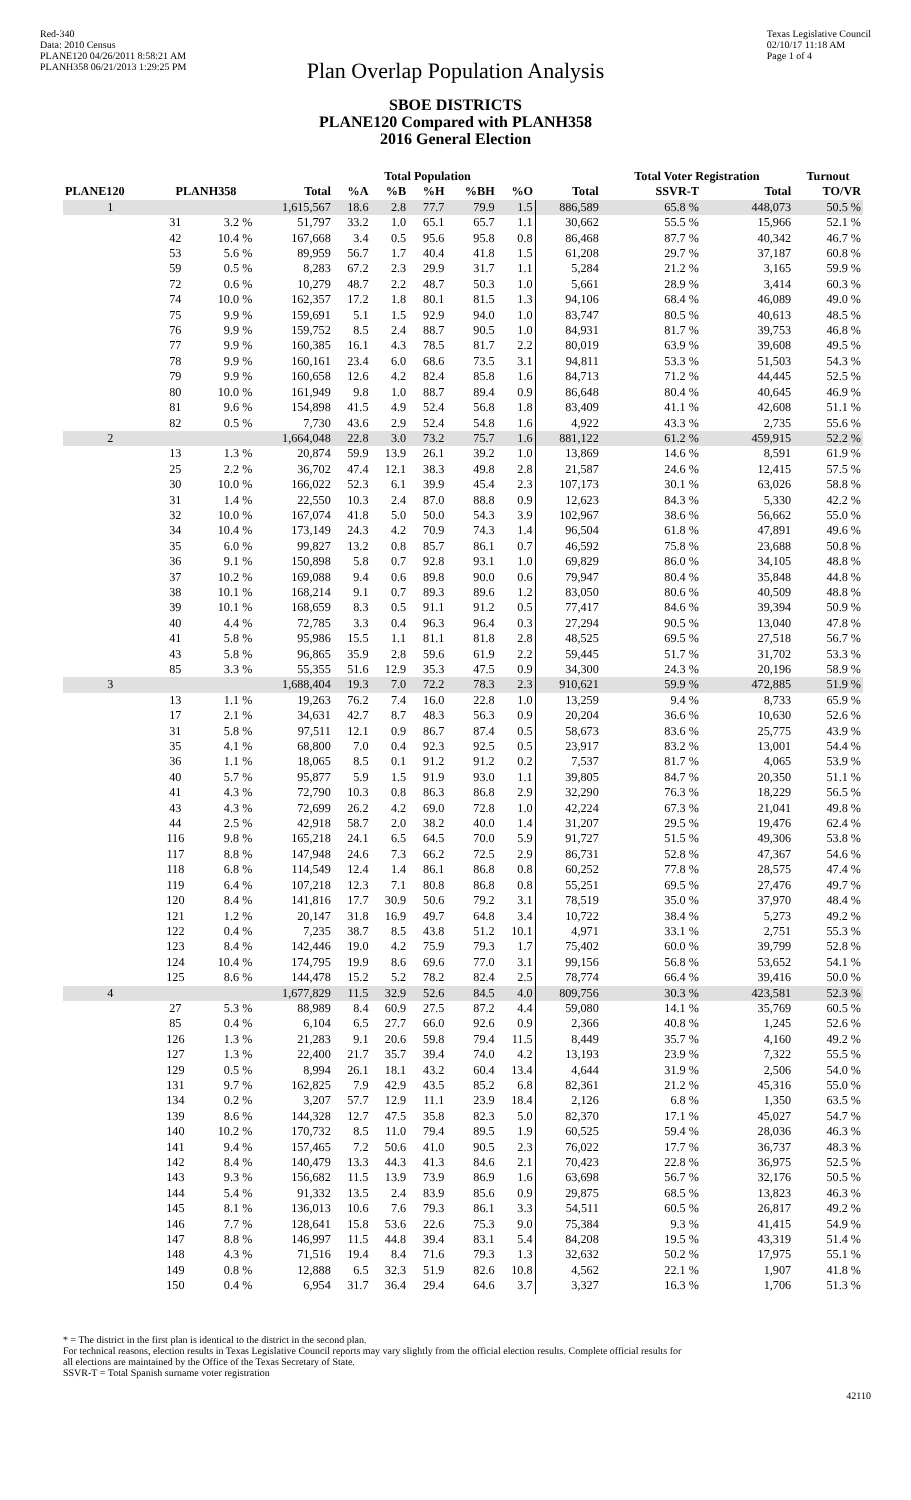Red-340
Data: 2010 Census
PLANE120 04/26/2011 8:58:21 AM
PLANH358 06/21/2013 1:29:25 PM
Texas Legislative Council
02/10/17 11:18 AM
Page 1 of 4
Plan Overlap Population Analysis
SBOE DISTRICTS
PLANE120 Compared with PLANH358
2016 General Election
| | | | Total Population | | | | | | | Total Voter Registration | | Turnout |
| --- | --- | --- | --- | --- | --- | --- | --- | --- | --- | --- | --- | --- |
| PLANE120 | PLANH358 | | Total | %A | %B | %H | %BH | %O | Total | SSVR-T | Total | TO/VR |
| 1 | | | 1,615,567 | 18.6 | 2.8 | 77.7 | 79.9 | 1.5 | 886,589 | 65.8 % | 448,073 | 50.5 % |
| | 31 | 3.2 % | 51,797 | 33.2 | 1.0 | 65.1 | 65.7 | 1.1 | 30,662 | 55.5 % | 15,966 | 52.1 % |
| | 42 | 10.4 % | 167,668 | 3.4 | 0.5 | 95.6 | 95.8 | 0.8 | 86,468 | 87.7 % | 40,342 | 46.7 % |
| | 53 | 5.6 % | 89,959 | 56.7 | 1.7 | 40.4 | 41.8 | 1.5 | 61,208 | 29.7 % | 37,187 | 60.8 % |
| | 59 | 0.5 % | 8,283 | 67.2 | 2.3 | 29.9 | 31.7 | 1.1 | 5,284 | 21.2 % | 3,165 | 59.9 % |
| | 72 | 0.6 % | 10,279 | 48.7 | 2.2 | 48.7 | 50.3 | 1.0 | 5,661 | 28.9 % | 3,414 | 60.3 % |
| | 74 | 10.0 % | 162,357 | 17.2 | 1.8 | 80.1 | 81.5 | 1.3 | 94,106 | 68.4 % | 46,089 | 49.0 % |
| | 75 | 9.9 % | 159,691 | 5.1 | 1.5 | 92.9 | 94.0 | 1.0 | 83,747 | 80.5 % | 40,613 | 48.5 % |
| | 76 | 9.9 % | 159,752 | 8.5 | 2.4 | 88.7 | 90.5 | 1.0 | 84,931 | 81.7 % | 39,753 | 46.8 % |
| | 77 | 9.9 % | 160,385 | 16.1 | 4.3 | 78.5 | 81.7 | 2.2 | 80,019 | 63.9 % | 39,608 | 49.5 % |
| | 78 | 9.9 % | 160,161 | 23.4 | 6.0 | 68.6 | 73.5 | 3.1 | 94,811 | 53.3 % | 51,503 | 54.3 % |
| | 79 | 9.9 % | 160,658 | 12.6 | 4.2 | 82.4 | 85.8 | 1.6 | 84,713 | 71.2 % | 44,445 | 52.5 % |
| | 80 | 10.0 % | 161,949 | 9.8 | 1.0 | 88.7 | 89.4 | 0.9 | 86,648 | 80.4 % | 40,645 | 46.9 % |
| | 81 | 9.6 % | 154,898 | 41.5 | 4.9 | 52.4 | 56.8 | 1.8 | 83,409 | 41.1 % | 42,608 | 51.1 % |
| | 82 | 0.5 % | 7,730 | 43.6 | 2.9 | 52.4 | 54.8 | 1.6 | 4,922 | 43.3 % | 2,735 | 55.6 % |
| 2 | | | 1,664,048 | 22.8 | 3.0 | 73.2 | 75.7 | 1.6 | 881,122 | 61.2 % | 459,915 | 52.2 % |
| | 13 | 1.3 % | 20,874 | 59.9 | 13.9 | 26.1 | 39.2 | 1.0 | 13,869 | 14.6 % | 8,591 | 61.9 % |
| | 25 | 2.2 % | 36,702 | 47.4 | 12.1 | 38.3 | 49.8 | 2.8 | 21,587 | 24.6 % | 12,415 | 57.5 % |
| | 30 | 10.0 % | 166,022 | 52.3 | 6.1 | 39.9 | 45.4 | 2.3 | 107,173 | 30.1 % | 63,026 | 58.8 % |
| | 31 | 1.4 % | 22,550 | 10.3 | 2.4 | 87.0 | 88.8 | 0.9 | 12,623 | 84.3 % | 5,330 | 42.2 % |
| | 32 | 10.0 % | 167,074 | 41.8 | 5.0 | 50.0 | 54.3 | 3.9 | 102,967 | 38.6 % | 56,662 | 55.0 % |
| | 34 | 10.4 % | 173,149 | 24.3 | 4.2 | 70.9 | 74.3 | 1.4 | 96,504 | 61.8 % | 47,891 | 49.6 % |
| | 35 | 6.0 % | 99,827 | 13.2 | 0.8 | 85.7 | 86.1 | 0.7 | 46,592 | 75.8 % | 23,688 | 50.8 % |
| | 36 | 9.1 % | 150,898 | 5.8 | 0.7 | 92.8 | 93.1 | 1.0 | 69,829 | 86.0 % | 34,105 | 48.8 % |
| | 37 | 10.2 % | 169,088 | 9.4 | 0.6 | 89.8 | 90.0 | 0.6 | 79,947 | 80.4 % | 35,848 | 44.8 % |
| | 38 | 10.1 % | 168,214 | 9.1 | 0.7 | 89.3 | 89.6 | 1.2 | 83,050 | 80.6 % | 40,509 | 48.8 % |
| | 39 | 10.1 % | 168,659 | 8.3 | 0.5 | 91.1 | 91.2 | 0.5 | 77,417 | 84.6 % | 39,394 | 50.9 % |
| | 40 | 4.4 % | 72,785 | 3.3 | 0.4 | 96.3 | 96.4 | 0.3 | 27,294 | 90.5 % | 13,040 | 47.8 % |
| | 41 | 5.8 % | 95,986 | 15.5 | 1.1 | 81.1 | 81.8 | 2.8 | 48,525 | 69.5 % | 27,518 | 56.7 % |
| | 43 | 5.8 % | 96,865 | 35.9 | 2.8 | 59.6 | 61.9 | 2.2 | 59,445 | 51.7 % | 31,702 | 53.3 % |
| | 85 | 3.3 % | 55,355 | 51.6 | 12.9 | 35.3 | 47.5 | 0.9 | 34,300 | 24.3 % | 20,196 | 58.9 % |
| 3 | | | 1,688,404 | 19.3 | 7.0 | 72.2 | 78.3 | 2.3 | 910,621 | 59.9 % | 472,885 | 51.9 % |
| | 13 | 1.1 % | 19,263 | 76.2 | 7.4 | 16.0 | 22.8 | 1.0 | 13,259 | 9.4 % | 8,733 | 65.9 % |
| | 17 | 2.1 % | 34,631 | 42.7 | 8.7 | 48.3 | 56.3 | 0.9 | 20,204 | 36.6 % | 10,630 | 52.6 % |
| | 31 | 5.8 % | 97,511 | 12.1 | 0.9 | 86.7 | 87.4 | 0.5 | 58,673 | 83.6 % | 25,775 | 43.9 % |
| | 35 | 4.1 % | 68,800 | 7.0 | 0.4 | 92.3 | 92.5 | 0.5 | 23,917 | 83.2 % | 13,001 | 54.4 % |
| | 36 | 1.1 % | 18,065 | 8.5 | 0.1 | 91.2 | 91.2 | 0.2 | 7,537 | 81.7 % | 4,065 | 53.9 % |
| | 40 | 5.7 % | 95,877 | 5.9 | 1.5 | 91.9 | 93.0 | 1.1 | 39,805 | 84.7 % | 20,350 | 51.1 % |
| | 41 | 4.3 % | 72,790 | 10.3 | 0.8 | 86.3 | 86.8 | 2.9 | 32,290 | 76.3 % | 18,229 | 56.5 % |
| | 43 | 4.3 % | 72,699 | 26.2 | 4.2 | 69.0 | 72.8 | 1.0 | 42,224 | 67.3 % | 21,041 | 49.8 % |
| | 44 | 2.5 % | 42,918 | 58.7 | 2.0 | 38.2 | 40.0 | 1.4 | 31,207 | 29.5 % | 19,476 | 62.4 % |
| | 116 | 9.8 % | 165,218 | 24.1 | 6.5 | 64.5 | 70.0 | 5.9 | 91,727 | 51.5 % | 49,306 | 53.8 % |
| | 117 | 8.8 % | 147,948 | 24.6 | 7.3 | 66.2 | 72.5 | 2.9 | 86,731 | 52.8 % | 47,367 | 54.6 % |
| | 118 | 6.8 % | 114,549 | 12.4 | 1.4 | 86.1 | 86.8 | 0.8 | 60,252 | 77.8 % | 28,575 | 47.4 % |
| | 119 | 6.4 % | 107,218 | 12.3 | 7.1 | 80.8 | 86.8 | 0.8 | 55,251 | 69.5 % | 27,476 | 49.7 % |
| | 120 | 8.4 % | 141,816 | 17.7 | 30.9 | 50.6 | 79.2 | 3.1 | 78,519 | 35.0 % | 37,970 | 48.4 % |
| | 121 | 1.2 % | 20,147 | 31.8 | 16.9 | 49.7 | 64.8 | 3.4 | 10,722 | 38.4 % | 5,273 | 49.2 % |
| | 122 | 0.4 % | 7,235 | 38.7 | 8.5 | 43.8 | 51.2 | 10.1 | 4,971 | 33.1 % | 2,751 | 55.3 % |
| | 123 | 8.4 % | 142,446 | 19.0 | 4.2 | 75.9 | 79.3 | 1.7 | 75,402 | 60.0 % | 39,799 | 52.8 % |
| | 124 | 10.4 % | 174,795 | 19.9 | 8.6 | 69.6 | 77.0 | 3.1 | 99,156 | 56.8 % | 53,652 | 54.1 % |
| | 125 | 8.6 % | 144,478 | 15.2 | 5.2 | 78.2 | 82.4 | 2.5 | 78,774 | 66.4 % | 39,416 | 50.0 % |
| 4 | | | 1,677,829 | 11.5 | 32.9 | 52.6 | 84.5 | 4.0 | 809,756 | 30.3 % | 423,581 | 52.3 % |
| | 27 | 5.3 % | 88,989 | 8.4 | 60.9 | 27.5 | 87.2 | 4.4 | 59,080 | 14.1 % | 35,769 | 60.5 % |
| | 85 | 0.4 % | 6,104 | 6.5 | 27.7 | 66.0 | 92.6 | 0.9 | 2,366 | 40.8 % | 1,245 | 52.6 % |
| | 126 | 1.3 % | 21,283 | 9.1 | 20.6 | 59.8 | 79.4 | 11.5 | 8,449 | 35.7 % | 4,160 | 49.2 % |
| | 127 | 1.3 % | 22,400 | 21.7 | 35.7 | 39.4 | 74.0 | 4.2 | 13,193 | 23.9 % | 7,322 | 55.5 % |
| | 129 | 0.5 % | 8,994 | 26.1 | 18.1 | 43.2 | 60.4 | 13.4 | 4,644 | 31.9 % | 2,506 | 54.0 % |
| | 131 | 9.7 % | 162,825 | 7.9 | 42.9 | 43.5 | 85.2 | 6.8 | 82,361 | 21.2 % | 45,316 | 55.0 % |
| | 134 | 0.2 % | 3,207 | 57.7 | 12.9 | 11.1 | 23.9 | 18.4 | 2,126 | 6.8 % | 1,350 | 63.5 % |
| | 139 | 8.6 % | 144,328 | 12.7 | 47.5 | 35.8 | 82.3 | 5.0 | 82,370 | 17.1 % | 45,027 | 54.7 % |
| | 140 | 10.2 % | 170,732 | 8.5 | 11.0 | 79.4 | 89.5 | 1.9 | 60,525 | 59.4 % | 28,036 | 46.3 % |
| | 141 | 9.4 % | 157,465 | 7.2 | 50.6 | 41.0 | 90.5 | 2.3 | 76,022 | 17.7 % | 36,737 | 48.3 % |
| | 142 | 8.4 % | 140,479 | 13.3 | 44.3 | 41.3 | 84.6 | 2.1 | 70,423 | 22.8 % | 36,975 | 52.5 % |
| | 143 | 9.3 % | 156,682 | 11.5 | 13.9 | 73.9 | 86.9 | 1.6 | 63,698 | 56.7 % | 32,176 | 50.5 % |
| | 144 | 5.4 % | 91,332 | 13.5 | 2.4 | 83.9 | 85.6 | 0.9 | 29,875 | 68.5 % | 13,823 | 46.3 % |
| | 145 | 8.1 % | 136,013 | 10.6 | 7.6 | 79.3 | 86.1 | 3.3 | 54,511 | 60.5 % | 26,817 | 49.2 % |
| | 146 | 7.7 % | 128,641 | 15.8 | 53.6 | 22.6 | 75.3 | 9.0 | 75,384 | 9.3 % | 41,415 | 54.9 % |
| | 147 | 8.8 % | 146,997 | 11.5 | 44.8 | 39.4 | 83.1 | 5.4 | 84,208 | 19.5 % | 43,319 | 51.4 % |
| | 148 | 4.3 % | 71,516 | 19.4 | 8.4 | 71.6 | 79.3 | 1.3 | 32,632 | 50.2 % | 17,975 | 55.1 % |
| | 149 | 0.8 % | 12,888 | 6.5 | 32.3 | 51.9 | 82.6 | 10.8 | 4,562 | 22.1 % | 1,907 | 41.8 % |
| | 150 | 0.4 % | 6,954 | 31.7 | 36.4 | 29.4 | 64.6 | 3.7 | 3,327 | 16.3 % | 1,706 | 51.3 % |
* = The district in the first plan is identical to the district in the second plan.
For technical reasons, election results in Texas Legislative Council reports may vary slightly from the official election results. Complete official results for
all elections are maintained by the Office of the Texas Secretary of State.
SSVR-T = Total Spanish surname voter registration
42110